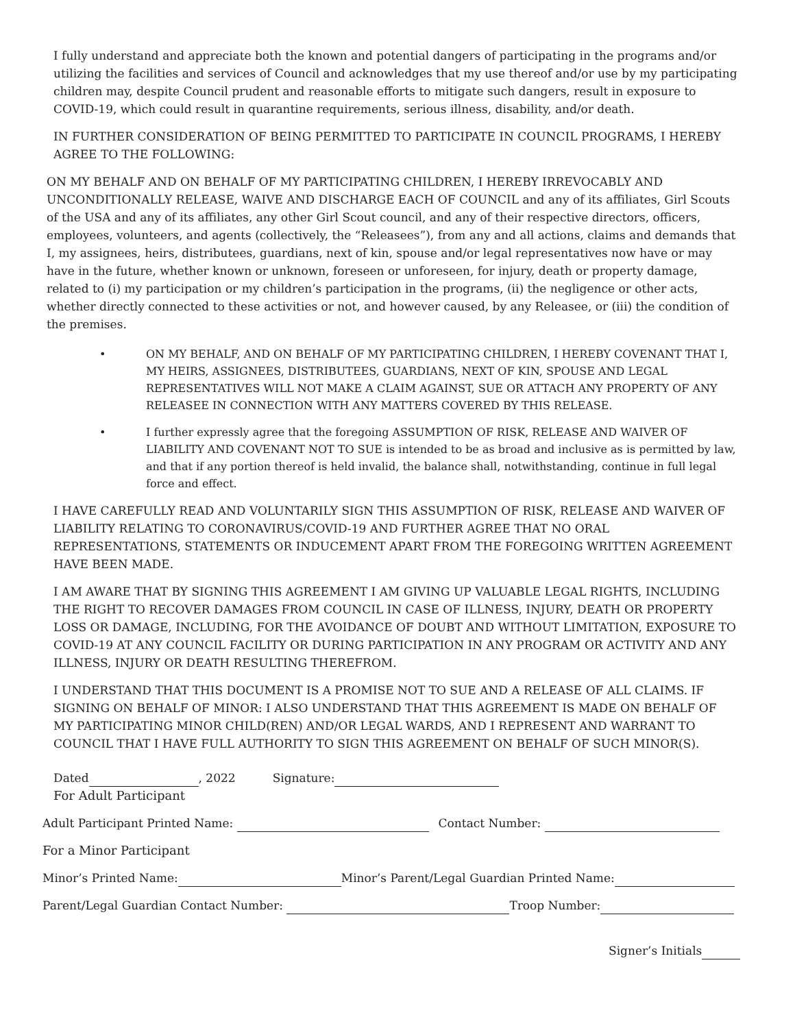I fully understand and appreciate both the known and potential dangers of participating in the programs and/or utilizing the facilities and services of Council and acknowledges that my use thereof and/or use by my participating children may, despite Council prudent and reasonable efforts to mitigate such dangers, result in exposure to COVID-19, which could result in quarantine requirements, serious illness, disability, and/or death.
IN FURTHER CONSIDERATION OF BEING PERMITTED TO PARTICIPATE IN COUNCIL PROGRAMS, I HEREBY AGREE TO THE FOLLOWING:
ON MY BEHALF AND ON BEHALF OF MY PARTICIPATING CHILDREN, I HEREBY IRREVOCABLY AND UNCONDITIONALLY RELEASE, WAIVE AND DISCHARGE EACH OF COUNCIL and any of its affiliates, Girl Scouts of the USA and any of its affiliates, any other Girl Scout council, and any of their respective directors, officers, employees, volunteers, and agents (collectively, the “Releasees”), from any and all actions, claims and demands that I, my assignees, heirs, distributees, guardians, next of kin, spouse and/or legal representatives now have or may have in the future, whether known or unknown, foreseen or unforeseen, for injury, death or property damage, related to (i) my participation or my children’s participation in the programs, (ii) the negligence or other acts, whether directly connected to these activities or not, and however caused, by any Releasee, or (iii) the condition of the premises.
• ON MY BEHALF, AND ON BEHALF OF MY PARTICIPATING CHILDREN, I HEREBY COVENANT THAT I, MY HEIRS, ASSIGNEES, DISTRIBUTEES, GUARDIANS, NEXT OF KIN, SPOUSE AND LEGAL REPRESENTATIVES WILL NOT MAKE A CLAIM AGAINST, SUE OR ATTACH ANY PROPERTY OF ANY RELEASEE IN CONNECTION WITH ANY MATTERS COVERED BY THIS RELEASE.
• I further expressly agree that the foregoing ASSUMPTION OF RISK, RELEASE AND WAIVER OF LIABILITY AND COVENANT NOT TO SUE is intended to be as broad and inclusive as is permitted by law, and that if any portion thereof is held invalid, the balance shall, notwithstanding, continue in full legal force and effect.
I HAVE CAREFULLY READ AND VOLUNTARILY SIGN THIS ASSUMPTION OF RISK, RELEASE AND WAIVER OF LIABILITY RELATING TO CORONAVIRUS/COVID-19 AND FURTHER AGREE THAT NO ORAL REPRESENTATIONS, STATEMENTS OR INDUCEMENT APART FROM THE FOREGOING WRITTEN AGREEMENT HAVE BEEN MADE.
I AM AWARE THAT BY SIGNING THIS AGREEMENT I AM GIVING UP VALUABLE LEGAL RIGHTS, INCLUDING THE RIGHT TO RECOVER DAMAGES FROM COUNCIL IN CASE OF ILLNESS, INJURY, DEATH OR PROPERTY LOSS OR DAMAGE, INCLUDING, FOR THE AVOIDANCE OF DOUBT AND WITHOUT LIMITATION, EXPOSURE TO COVID-19 AT ANY COUNCIL FACILITY OR DURING PARTICIPATION IN ANY PROGRAM OR ACTIVITY AND ANY ILLNESS, INJURY OR DEATH RESULTING THEREFROM.
I UNDERSTAND THAT THIS DOCUMENT IS A PROMISE NOT TO SUE AND A RELEASE OF ALL CLAIMS. IF SIGNING ON BEHALF OF MINOR: I ALSO UNDERSTAND THAT THIS AGREEMENT IS MADE ON BEHALF OF MY PARTICIPATING MINOR CHILD(REN) AND/OR LEGAL WARDS, AND I REPRESENT AND WARRANT TO COUNCIL THAT I HAVE FULL AUTHORITY TO SIGN THIS AGREEMENT ON BEHALF OF SUCH MINOR(S).
Dated , 2022 Signature:
For Adult Participant
Adult Participant Printed Name: Contact Number:
For a Minor Participant
Minor’s Printed Name: Minor’s Parent/Legal Guardian Printed Name:
Parent/Legal Guardian Contact Number: Troop Number:
Signer’s Initials